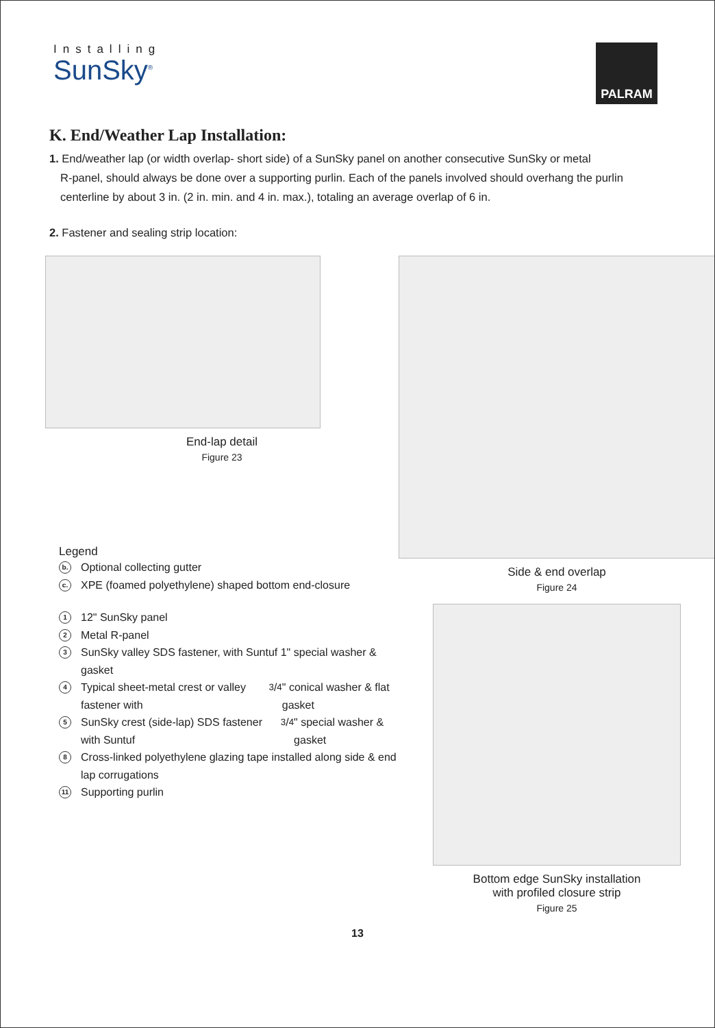Installing
SunSky<sup>®</sup>
PALRAM
K. End/Weather Lap Installation:
1. End/weather lap (or width overlap- short side) of a SunSky panel on another consecutive SunSky or metal
R-panel, should always be done over a supporting purlin. Each of the panels involved should overhang the purlin centerline by about 3 in. (2 in. min. and 4 in. max.), totaling an average overlap of 6 in.
2. Fastener and sealing strip location:
End-lap detail
Figure 23
Legend
b. Optional collecting gutter
c. XPE (foamed polyethylene) shaped bottom end-closure
1 12" SunSky panel
2 Metal R-panel
3 SunSky valley SDS fastener, with Suntuf 1" special washer & gasket
4 Typical sheet-metal crest or valley fastener with 3/4" conical washer & flat gasket
5 SunSky crest (side-lap) SDS fastener with Suntuf 3/4" special washer & gasket
8 Cross-linked polyethylene glazing tape installed along side & end lap corrugations
11 Supporting purlin
Side & end overlap
Figure 24
Bottom edge SunSky installation
with profiled closure strip
Figure 25
13